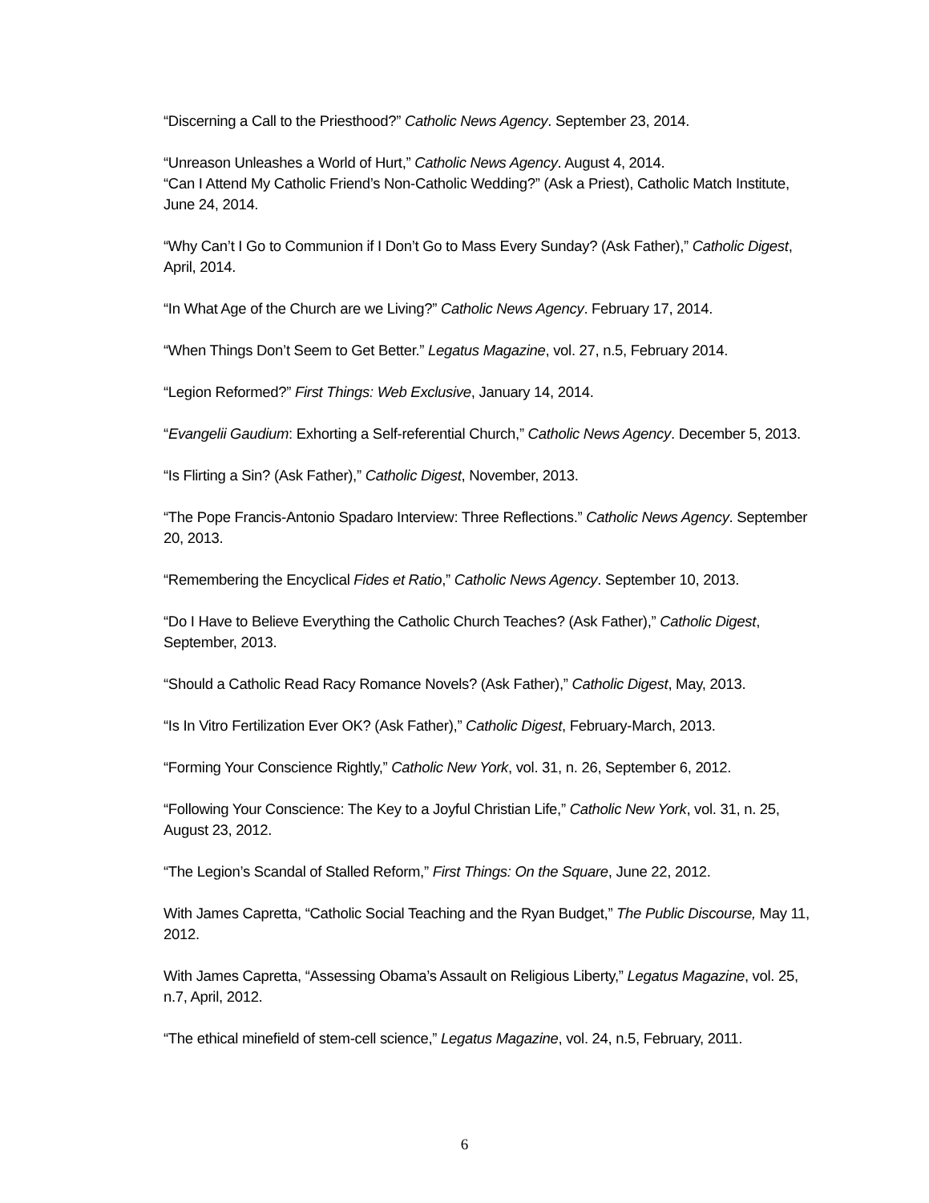“Discerning a Call to the Priesthood?” Catholic News Agency. September 23, 2014.
“Unreason Unleashes a World of Hurt,” Catholic News Agency. August 4, 2014.
“Can I Attend My Catholic Friend’s Non-Catholic Wedding?” (Ask a Priest), Catholic Match Institute, June 24, 2014.
“Why Can’t I Go to Communion if I Don’t Go to Mass Every Sunday? (Ask Father),” Catholic Digest, April, 2014.
“In What Age of the Church are we Living?” Catholic News Agency. February 17, 2014.
“When Things Don’t Seem to Get Better.” Legatus Magazine, vol. 27, n.5, February 2014.
“Legion Reformed?” First Things: Web Exclusive, January 14, 2014.
“Evangelii Gaudium: Exhorting a Self-referential Church,” Catholic News Agency. December 5, 2013.
“Is Flirting a Sin? (Ask Father),” Catholic Digest, November, 2013.
“The Pope Francis-Antonio Spadaro Interview: Three Reflections.” Catholic News Agency. September 20, 2013.
“Remembering the Encyclical Fides et Ratio,” Catholic News Agency. September 10, 2013.
“Do I Have to Believe Everything the Catholic Church Teaches? (Ask Father),” Catholic Digest, September, 2013.
“Should a Catholic Read Racy Romance Novels? (Ask Father),” Catholic Digest, May, 2013.
“Is In Vitro Fertilization Ever OK? (Ask Father),” Catholic Digest, February-March, 2013.
“Forming Your Conscience Rightly,” Catholic New York, vol. 31, n. 26, September 6, 2012.
“Following Your Conscience: The Key to a Joyful Christian Life,” Catholic New York, vol. 31, n. 25, August 23, 2012.
“The Legion’s Scandal of Stalled Reform,” First Things: On the Square, June 22, 2012.
With James Capretta, “Catholic Social Teaching and the Ryan Budget,” The Public Discourse, May 11, 2012.
With James Capretta, “Assessing Obama’s Assault on Religious Liberty,” Legatus Magazine, vol. 25, n.7, April, 2012.
“The ethical minefield of stem-cell science,” Legatus Magazine, vol. 24, n.5, February, 2011.
6